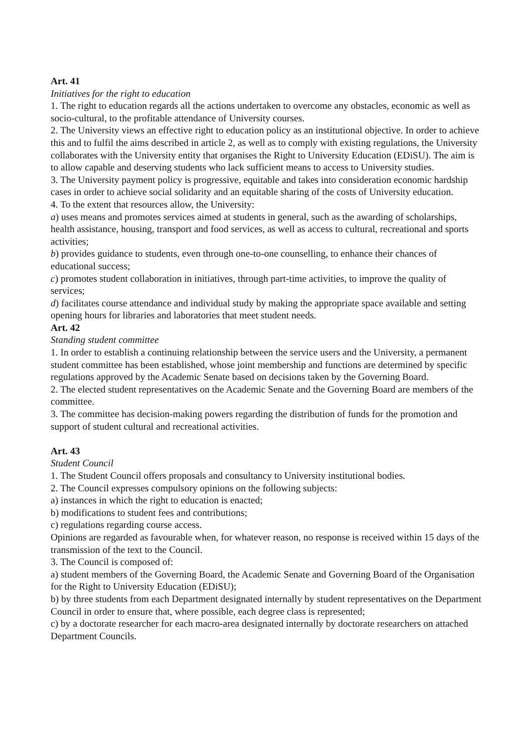Art. 41
Initiatives for the right to education
1. The right to education regards all the actions undertaken to overcome any obstacles, economic as well as socio-cultural, to the profitable attendance of University courses.
2. The University views an effective right to education policy as an institutional objective. In order to achieve this and to fulfil the aims described in article 2, as well as to comply with existing regulations, the University collaborates with the University entity that organises the Right to University Education (EDiSU). The aim is to allow capable and deserving students who lack sufficient means to access to University studies.
3. The University payment policy is progressive, equitable and takes into consideration economic hardship cases in order to achieve social solidarity and an equitable sharing of the costs of University education.
4. To the extent that resources allow, the University:
a) uses means and promotes services aimed at students in general, such as the awarding of scholarships, health assistance, housing, transport and food services, as well as access to cultural, recreational and sports activities;
b) provides guidance to students, even through one-to-one counselling, to enhance their chances of educational success;
c) promotes student collaboration in initiatives, through part-time activities, to improve the quality of services;
d) facilitates course attendance and individual study by making the appropriate space available and setting opening hours for libraries and laboratories that meet student needs.
Art. 42
Standing student committee
1. In order to establish a continuing relationship between the service users and the University, a permanent student committee has been established, whose joint membership and functions are determined by specific regulations approved by the Academic Senate based on decisions taken by the Governing Board.
2. The elected student representatives on the Academic Senate and the Governing Board are members of the committee.
3. The committee has decision-making powers regarding the distribution of funds for the promotion and support of student cultural and recreational activities.
Art. 43
Student Council
1. The Student Council offers proposals and consultancy to University institutional bodies.
2. The Council expresses compulsory opinions on the following subjects:
a) instances in which the right to education is enacted;
b) modifications to student fees and contributions;
c) regulations regarding course access.
Opinions are regarded as favourable when, for whatever reason, no response is received within 15 days of the transmission of the text to the Council.
3. The Council is composed of:
a) student members of the Governing Board, the Academic Senate and Governing Board of the Organisation for the Right to University Education (EDiSU);
b) by three students from each Department designated internally by student representatives on the Department Council in order to ensure that, where possible, each degree class is represented;
c) by a doctorate researcher for each macro-area designated internally by doctorate researchers on attached Department Councils.